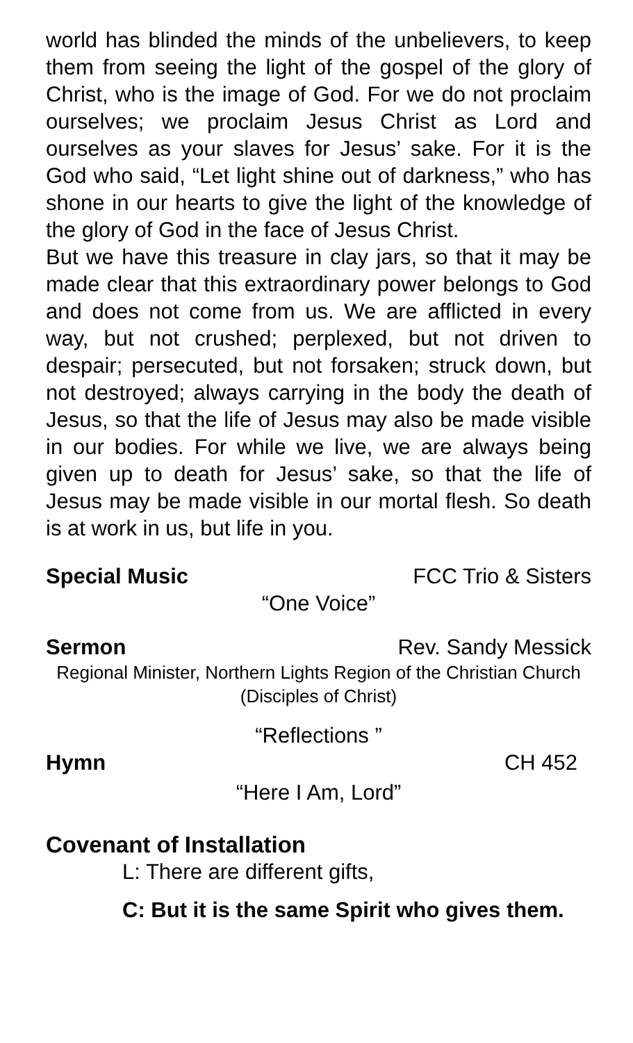world has blinded the minds of the unbelievers, to keep them from seeing the light of the gospel of the glory of Christ, who is the image of God. For we do not proclaim ourselves; we proclaim Jesus Christ as Lord and ourselves as your slaves for Jesus’ sake. For it is the God who said, “Let light shine out of darkness,” who has shone in our hearts to give the light of the knowledge of the glory of God in the face of Jesus Christ.
But we have this treasure in clay jars, so that it may be made clear that this extraordinary power belongs to God and does not come from us. We are afflicted in every way, but not crushed; perplexed, but not driven to despair; persecuted, but not forsaken; struck down, but not destroyed; always carrying in the body the death of Jesus, so that the life of Jesus may also be made visible in our bodies. For while we live, we are always being given up to death for Jesus’ sake, so that the life of Jesus may be made visible in our mortal flesh. So death is at work in us, but life in you.
Special Music FCC Trio & Sisters
“One Voice”
Sermon Rev. Sandy Messick
Regional Minister, Northern Lights Region of the Christian Church (Disciples of Christ)
“Reflections ”
Hymn CH 452
“Here I Am, Lord”
Covenant of Installation
L: There are different gifts,
C: But it is the same Spirit who gives them.